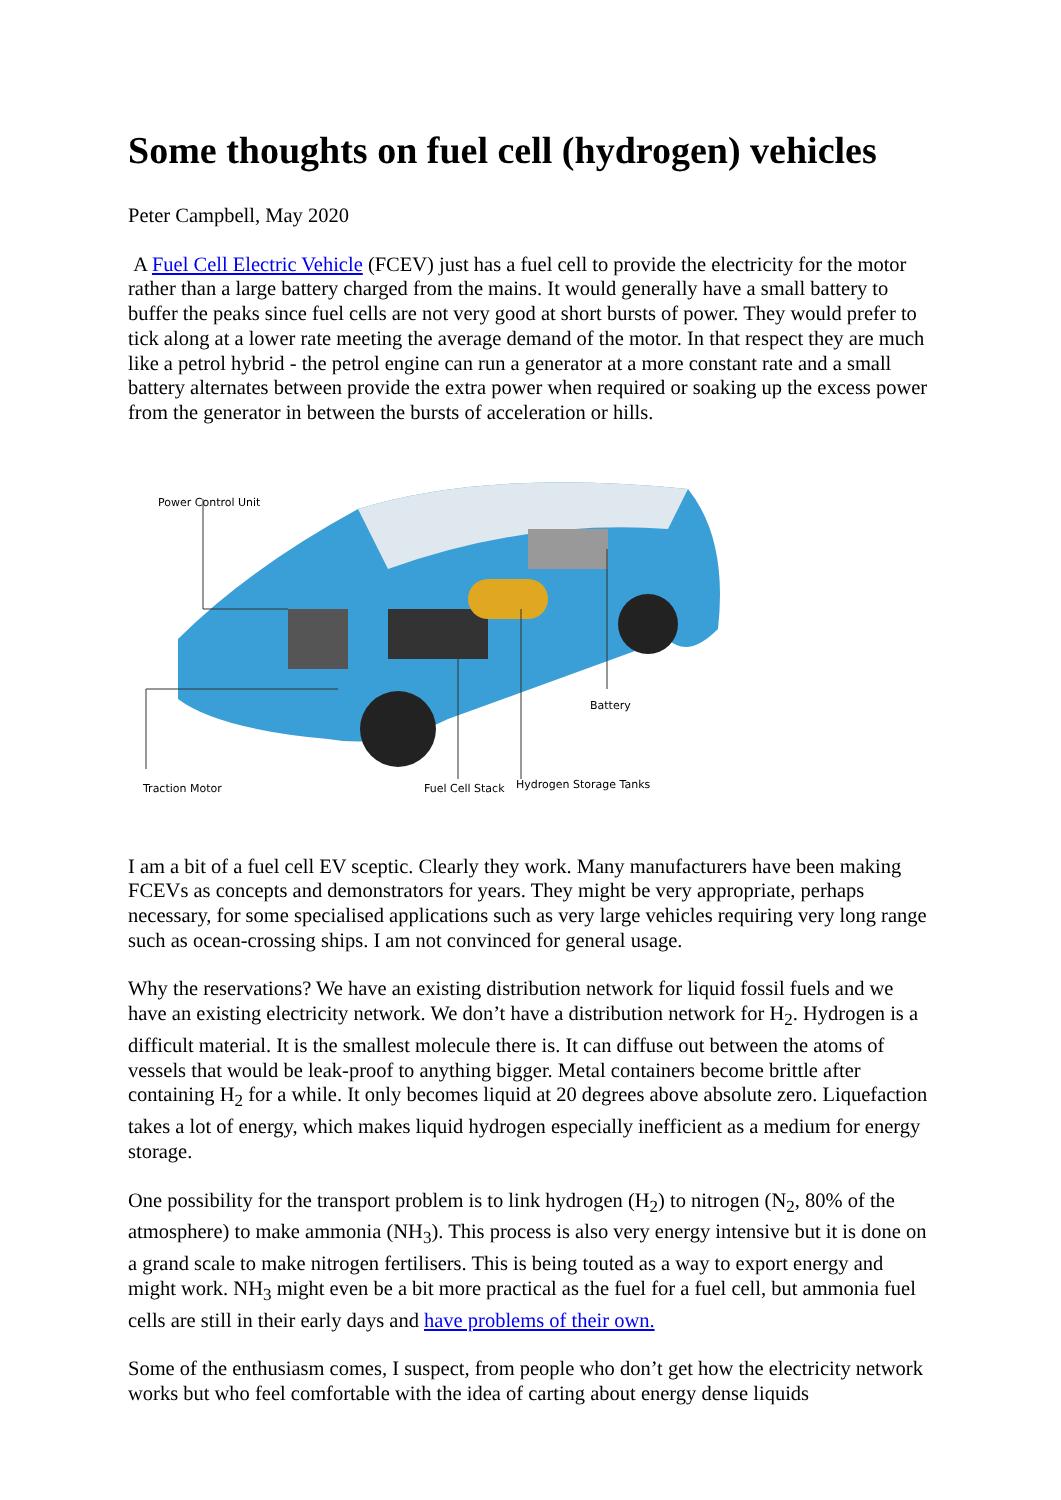Some thoughts on fuel cell (hydrogen) vehicles
Peter Campbell, May 2020
A Fuel Cell Electric Vehicle (FCEV) just has a fuel cell to provide the electricity for the motor rather than a large battery charged from the mains. It would generally have a small battery to buffer the peaks since fuel cells are not very good at short bursts of power. They would prefer to tick along at a lower rate meeting the average demand of the motor. In that respect they are much like a petrol hybrid - the petrol engine can run a generator at a more constant rate and a small battery alternates between provide the extra power when required or soaking up the excess power from the generator in between the bursts of acceleration or hills.
Power Control Unit
Battery
Traction Motor Fuel Cell Stack Hydrogen Storage Tanks
I am a bit of a fuel cell EV sceptic. Clearly they work. Many manufacturers have been making FCEVs as concepts and demonstrators for years. They might be very appropriate, perhaps necessary, for some specialised applications such as very large vehicles requiring very long range such as ocean-crossing ships. I am not convinced for general usage.
Why the reservations? We have an existing distribution network for liquid fossil fuels and we have an existing electricity network. We don’t have a distribution network for H<sub>2</sub>. Hydrogen is a difficult material. It is the smallest molecule there is. It can diffuse out between the atoms of vessels that would be leak-proof to anything bigger. Metal containers become brittle after containing H<sub>2</sub> for a while. It only becomes liquid at 20 degrees above absolute zero. Liquefaction takes a lot of energy, which makes liquid hydrogen especially inefficient as a medium for energy storage.
One possibility for the transport problem is to link hydrogen (H<sub>2</sub>) to nitrogen (N<sub>2</sub>, 80% of the atmosphere) to make ammonia (NH<sub>3</sub>). This process is also very energy intensive but it is done on a grand scale to make nitrogen fertilisers. This is being touted as a way to export energy and might work. NH<sub>3</sub> might even be a bit more practical as the fuel for a fuel cell, but ammonia fuel cells are still in their early days and have problems of their own.
Some of the enthusiasm comes, I suspect, from people who don’t get how the electricity network works but who feel comfortable with the idea of carting about energy dense liquids